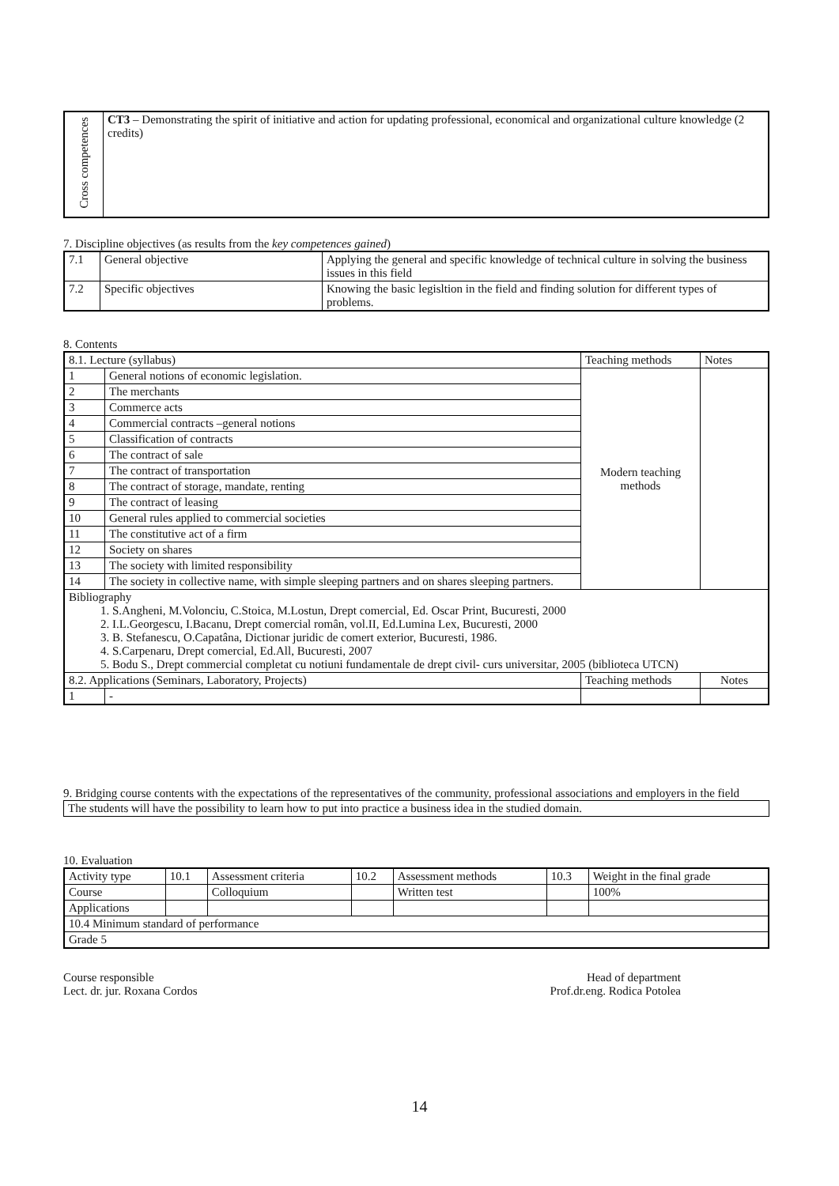| Cross competences | CT3 – Demonstrating the spirit of initiative and action for updating professional, economical and organizational culture knowledge (2 credits) |
7. Discipline objectives (as results from the key competences gained)
| 7.1 | General objective | Applying the general and specific knowledge of technical culture in solving the business issues in this field |
| 7.2 | Specific objectives | Knowing the basic legisltion in the field and finding solution for different types of problems. |
8. Contents
| 8.1. Lecture (syllabus) | | Teaching methods | Notes |
| 1 | General notions of economic legislation. | Modern teaching methods | |
| 2 | The merchants | | |
| 3 | Commerce acts | | |
| 4 | Commercial contracts –general notions | | |
| 5 | Classification of contracts | | |
| 6 | The contract of sale | | |
| 7 | The contract of transportation | | |
| 8 | The contract of storage, mandate, renting | | |
| 9 | The contract of leasing | | |
| 10 | General rules applied to commercial societies | | |
| 11 | The constitutive act of a firm | | |
| 12 | Society on shares | | |
| 13 | The society with limited responsibility | | |
| 14 | The society in collective name, with simple sleeping partners and on shares sleeping partners. | | |
| Bibliography 1. S.Angheni, M.Volonciu, C.Stoica, M.Lostun, Drept comercial, Ed. Oscar Print, Bucuresti, 2000 2. I.L.Georgescu, I.Bacanu, Drept comercial român, vol.II, Ed.Lumina Lex, Bucuresti, 2000 3. B. Stefanescu, O.Capatâna, Dictionar juridic de comert exterior, Bucuresti, 1986. 4. S.Carpenaru, Drept comercial, Ed.All, Bucuresti, 2007 5. Bodu S., Drept commercial completat cu notiuni fundamentale de drept civil- curs universitar, 2005 (biblioteca UTCN) | | | |
| 8.2. Applications (Seminars, Laboratory, Projects) | | Teaching methods | Notes |
| 1 | - | | |
9. Bridging course contents with the expectations of the representatives of the community, professional associations and employers in the field
| The students will have the possibility to learn how to put into practice a business idea in the studied domain. |
10. Evaluation
| Activity type | 10.1 | Assessment criteria | 10.2 | Assessment methods | 10.3 | Weight in the final grade |
| Course | | Colloquium | | Written test | | 100% |
| Applications | | | | | | |
| 10.4 Minimum standard of performance | | | | | | |
| Grade 5 | | | | | | |
Course responsible
Lect. dr. jur. Roxana Cordos
Head of department
Prof.dr.eng. Rodica Potolea
14